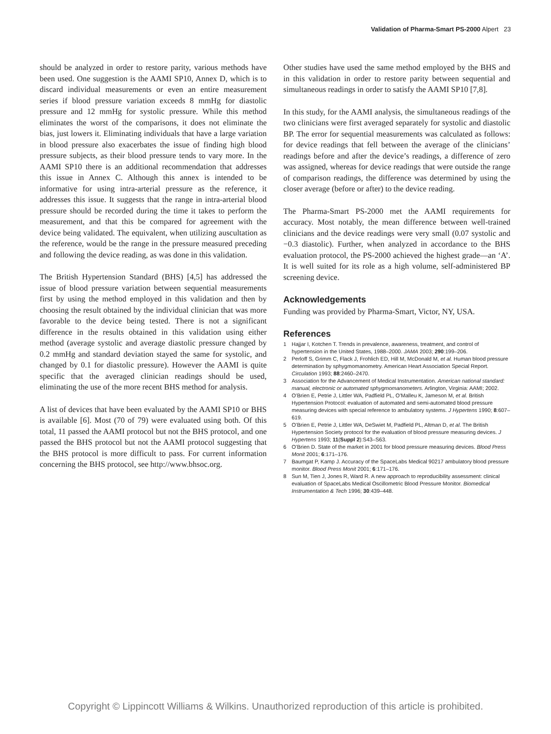Validation of Pharma-Smart PS-2000 Alpert 23
should be analyzed in order to restore parity, various methods have been used. One suggestion is the AAMI SP10, Annex D, which is to discard individual measurements or even an entire measurement series if blood pressure variation exceeds 8 mmHg for diastolic pressure and 12 mmHg for systolic pressure. While this method eliminates the worst of the comparisons, it does not eliminate the bias, just lowers it. Eliminating individuals that have a large variation in blood pressure also exacerbates the issue of finding high blood pressure subjects, as their blood pressure tends to vary more. In the AAMI SP10 there is an additional recommendation that addresses this issue in Annex C. Although this annex is intended to be informative for using intra-arterial pressure as the reference, it addresses this issue. It suggests that the range in intra-arterial blood pressure should be recorded during the time it takes to perform the measurement, and that this be compared for agreement with the device being validated. The equivalent, when utilizing auscultation as the reference, would be the range in the pressure measured preceding and following the device reading, as was done in this validation.
The British Hypertension Standard (BHS) [4,5] has addressed the issue of blood pressure variation between sequential measurements first by using the method employed in this validation and then by choosing the result obtained by the individual clinician that was more favorable to the device being tested. There is not a significant difference in the results obtained in this validation using either method (average systolic and average diastolic pressure changed by 0.2 mmHg and standard deviation stayed the same for systolic, and changed by 0.1 for diastolic pressure). However the AAMI is quite specific that the averaged clinician readings should be used, eliminating the use of the more recent BHS method for analysis.
A list of devices that have been evaluated by the AAMI SP10 or BHS is available [6]. Most (70 of 79) were evaluated using both. Of this total, 11 passed the AAMI protocol but not the BHS protocol, and one passed the BHS protocol but not the AAMI protocol suggesting that the BHS protocol is more difficult to pass. For current information concerning the BHS protocol, see http://www.bhsoc.org.
Other studies have used the same method employed by the BHS and in this validation in order to restore parity between sequential and simultaneous readings in order to satisfy the AAMI SP10 [7,8].
In this study, for the AAMI analysis, the simultaneous readings of the two clinicians were first averaged separately for systolic and diastolic BP. The error for sequential measurements was calculated as follows: for device readings that fell between the average of the clinicians’ readings before and after the device’s readings, a difference of zero was assigned, whereas for device readings that were outside the range of comparison readings, the difference was determined by using the closer average (before or after) to the device reading.
The Pharma-Smart PS-2000 met the AAMI requirements for accuracy. Most notably, the mean difference between well-trained clinicians and the device readings were very small (0.07 systolic and −0.3 diastolic). Further, when analyzed in accordance to the BHS evaluation protocol, the PS-2000 achieved the highest grade—an ‘A’. It is well suited for its role as a high volume, self-administered BP screening device.
Acknowledgements
Funding was provided by Pharma-Smart, Victor, NY, USA.
References
1 Hajjar I, Kotchen T. Trends in prevalence, awareness, treatment, and control of hypertension in the United States, 1988–2000. JAMA 2003; 290:199–206.
2 Perloff S, Grimm C, Flack J, Frohlich ED, Hill M, McDonald M, et al. Human blood pressure determination by sphygmomanometry. American Heart Association Special Report. Circulation 1993; 88:2460–2470.
3 Association for the Advancement of Medical Instrumentation. American national standard: manual, electronic or automated sphygmomanometers. Arlington, Virginia: AAMI; 2002.
4 O’Brien E, Petrie J, Littler WA, Padfield PL, O’Malleu K, Jameson M, et al. British Hypertension Protocol: evaluation of automated and semi-automated blood pressure measuring devices with special reference to ambulatory systems. J Hypertens 1990; 8:607–619.
5 O’Brien E, Petrie J, Littler WA, DeSwiet M, Padfield PL, Altman D, et al. The British Hypertension Society protocol for the evaluation of blood pressure measuring devices. J Hypertens 1993; 11(Suppl 2):S43–S63.
6 O’Brien D. State of the market in 2001 for blood pressure measuring devices. Blood Press Monit 2001; 6:171–176.
7 Baumgat P, Kamp J. Accuracy of the SpaceLabs Medical 90217 ambulatory blood pressure monitor. Blood Press Monit 2001; 6:171–176.
8 Sun M, Tien J, Jones R, Ward R. A new approach to reproducibility assessment: clinical evaluation of SpaceLabs Medical Oscillometric Blood Pressure Monitor. Biomedical Instrumentation & Tech 1996; 30:439–448.
Copyright © Lippincott Williams & Wilkins. Unauthorized reproduction of this article is prohibited.